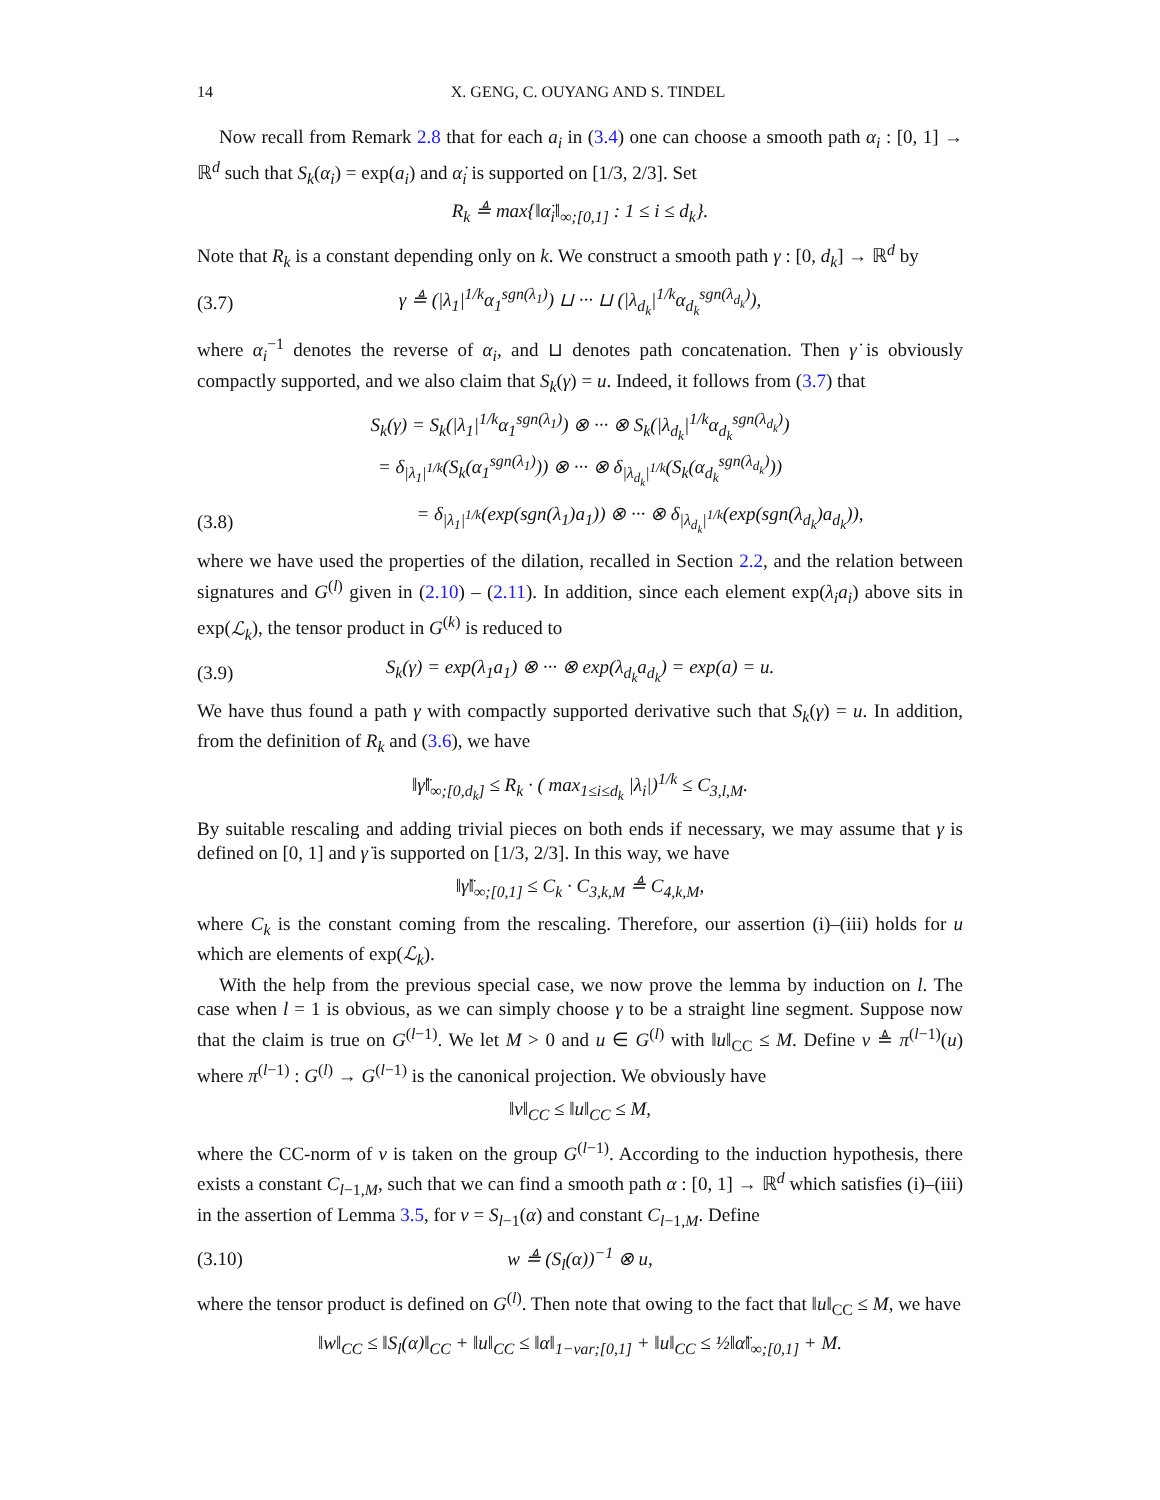14 X. GENG, C. OUYANG AND S. TINDEL
Now recall from Remark 2.8 that for each a<sub>i</sub> in (3.4) one can choose a smooth path α<sub>i</sub> : [0, 1] → ℝ<sup>d</sup> such that S<sub>k</sub>(α<sub>i</sub>) = exp(a<sub>i</sub>) and α̇<sub>i</sub> is supported on [1/3, 2/3]. Set
R<sub>k</sub> ≜ max{‖α̈<sub>i</sub>‖<sub>∞;[0,1]</sub> : 1 ≤ i ≤ d<sub>k</sub>}.
Note that R<sub>k</sub> is a constant depending only on k. We construct a smooth path γ : [0, d<sub>k</sub>] → ℝ<sup>d</sup> by
(3.7) γ ≜ (|λ<sub>1</sub>|<sup>1/k</sup>α<sub>1</sub><sup>sgn(λ<sub>1</sub>)</sup>) ⊔ ··· ⊔ (|λ<sub>d<sub>k</sub></sub>|<sup>1/k</sup>α<sub>d<sub>k</sub></sub><sup>sgn(λ<sub>d<sub>k</sub></sub>)</sup>),
where α<sub>i</sub><sup>−1</sup> denotes the reverse of α<sub>i</sub>, and ⊔ denotes path concatenation. Then γ̇ is obviously compactly supported, and we also claim that S<sub>k</sub>(γ) = u. Indeed, it follows from (3.7) that
S<sub>k</sub>(γ) = S<sub>k</sub>(|λ<sub>1</sub>|<sup>1/k</sup>α<sub>1</sub><sup>sgn(λ<sub>1</sub>)</sup>) ⊗ ··· ⊗ S<sub>k</sub>(|λ<sub>d<sub>k</sub></sub>|<sup>1/k</sup>α<sub>d<sub>k</sub></sub><sup>sgn(λ<sub>d<sub>k</sub></sub>)</sup>)
= δ<sub>|λ<sub>1</sub>|<sup>1/k</sup></sub>(S<sub>k</sub>(α<sub>1</sub><sup>sgn(λ<sub>1</sub>)</sup>)) ⊗ ··· ⊗ δ<sub>|λ<sub>d<sub>k</sub></sub>|<sup>1/k</sup></sub>(S<sub>k</sub>(α<sub>d<sub>k</sub></sub><sup>sgn(λ<sub>d<sub>k</sub></sub>)</sup>))
(3.8) = δ<sub>|λ<sub>1</sub>|<sup>1/k</sup></sub>(exp(sgn(λ<sub>1</sub>)a<sub>1</sub>)) ⊗ ··· ⊗ δ<sub>|λ<sub>d<sub>k</sub></sub>|<sup>1/k</sup></sub>(exp(sgn(λ<sub>d<sub>k</sub></sub>)a<sub>d<sub>k</sub></sub>)),
where we have used the properties of the dilation, recalled in Section 2.2, and the relation between signatures and G<sup>(l)</sup> given in (2.10) – (2.11). In addition, since each element exp(λ<sub>i</sub>a<sub>i</sub>) above sits in exp(ℒ<sub>k</sub>), the tensor product in G<sup>(k)</sup> is reduced to
(3.9) S<sub>k</sub>(γ) = exp(λ<sub>1</sub>a<sub>1</sub>) ⊗ ··· ⊗ exp(λ<sub>d<sub>k</sub></sub>a<sub>d<sub>k</sub></sub>) = exp(a) = u.
We have thus found a path γ with compactly supported derivative such that S<sub>k</sub>(γ) = u. In addition, from the definition of R<sub>k</sub> and (3.6), we have
‖γ̈‖<sub>∞;[0,d<sub>k</sub>]</sub> ≤ R<sub>k</sub> · ( max<sub>1≤i≤d<sub>k</sub></sub> |λ<sub>i</sub>|)<sup>1/k</sup> ≤ C<sub>3,l,M</sub>.
By suitable rescaling and adding trivial pieces on both ends if necessary, we may assume that γ is defined on [0, 1] and γ̇ is supported on [1/3, 2/3]. In this way, we have
‖γ̈‖<sub>∞;[0,1]</sub> ≤ C<sub>k</sub> · C<sub>3,k,M</sub> ≜ C<sub>4,k,M</sub>,
where C<sub>k</sub> is the constant coming from the rescaling. Therefore, our assertion (i)–(iii) holds for u which are elements of exp(ℒ<sub>k</sub>).
With the help from the previous special case, we now prove the lemma by induction on l. The case when l = 1 is obvious, as we can simply choose γ to be a straight line segment. Suppose now that the claim is true on G<sup>(l−1)</sup>. We let M > 0 and u ∈ G<sup>(l)</sup> with ‖u‖<sub>CC</sub> ≤ M. Define v ≜ π<sup>(l−1)</sup>(u) where π<sup>(l−1)</sup> : G<sup>(l)</sup> → G<sup>(l−1)</sup> is the canonical projection. We obviously have
‖v‖<sub>CC</sub> ≤ ‖u‖<sub>CC</sub> ≤ M,
where the CC-norm of v is taken on the group G<sup>(l−1)</sup>. According to the induction hypothesis, there exists a constant C<sub>l−1,M</sub>, such that we can find a smooth path α : [0, 1] → ℝ<sup>d</sup> which satisfies (i)–(iii) in the assertion of Lemma 3.5, for v = S<sub>l−1</sub>(α) and constant C<sub>l−1,M</sub>. Define
(3.10) w ≜ (S<sub>l</sub>(α))<sup>−1</sup> ⊗ u,
where the tensor product is defined on G<sup>(l)</sup>. Then note that owing to the fact that ‖u‖<sub>CC</sub> ≤ M, we have
‖w‖<sub>CC</sub> ≤ ‖S<sub>l</sub>(α)‖<sub>CC</sub> + ‖u‖<sub>CC</sub> ≤ ‖α‖<sub>1−var;[0,1]</sub> + ‖u‖<sub>CC</sub> ≤ ½‖α̈‖<sub>∞;[0,1]</sub> + M.